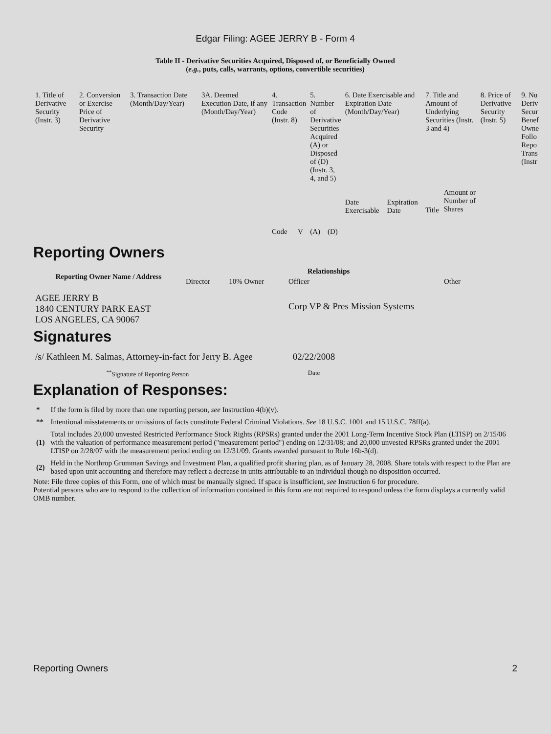Edgar Filing: AGEE JERRY B - Form 4
Table II - Derivative Securities Acquired, Disposed of, or Beneficially Owned
(e.g., puts, calls, warrants, options, convertible securities)
| 1. Title of Derivative Security (Instr. 3) | 2. Conversion or Exercise Price of Derivative Security | 3. Transaction Date (Month/Day/Year) | 3A. Deemed Execution Date, if any (Month/Day/Year) | 4. Transaction Code (Instr. 8) | | 5. Number of Derivative Securities Acquired (A) or Disposed of (D) (Instr. 3, 4, and 5) | | 6. Date Exercisable and Expiration Date (Month/Day/Year) | | 7. Title and Amount of Underlying Securities (Instr. 3 and 4) | | 8. Price of Derivative Security (Instr. 5) | 9. Nu Deriv Secur Benef Owne Follo Repo Trans (Instr |
| | | | | Code | V | (A) | (D) | Date Exercisable | Expiration Date | Title | Amount or Number of Shares | | |
Reporting Owners
| Reporting Owner Name / Address | Relationships | | | |
| --- | --- | --- | --- | --- |
| | Director | 10% Owner | Officer | Other |
| AGEE JERRY B 1840 CENTURY PARK EAST LOS ANGELES, CA 90067 | | | Corp VP & Pres Mission Systems | |
Signatures
| /s/ Kathleen M. Salmas, Attorney-in-fact for Jerry B. Agee | 02/22/2008 |
| <sup>**</sup> Signature of Reporting Person | Date |
Explanation of Responses:
| * | If the form is filed by more than one reporting person, see Instruction 4(b)(v). |
| ** | Intentional misstatements or omissions of facts constitute Federal Criminal Violations. See 18 U.S.C. 1001 and 15 U.S.C. 78ff(a). |
| (1) | Total includes 20,000 unvested Restricted Performance Stock Rights (RPSRs) granted under the 2001 Long-Term Incentive Stock Plan (LTISP) on 2/15/06 with the valuation of performance measurement period ("measurement period") ending on 12/31/08; and 20,000 unvested RPSRs granted under the 2001 LTISP on 2/28/07 with the measurement period ending on 12/31/09. Grants awarded pursuant to Rule 16b-3(d). |
| (2) | Held in the Northrop Grumman Savings and Investment Plan, a qualified profit sharing plan, as of January 28, 2008. Share totals with respect to the Plan are based upon unit accounting and therefore may reflect a decrease in units attributable to an individual though no disposition occurred. |
Note: File three copies of this Form, one of which must be manually signed. If space is insufficient, see Instruction 6 for procedure.
Potential persons who are to respond to the collection of information contained in this form are not required to respond unless the form displays a currently valid OMB number.
Reporting Owners 2